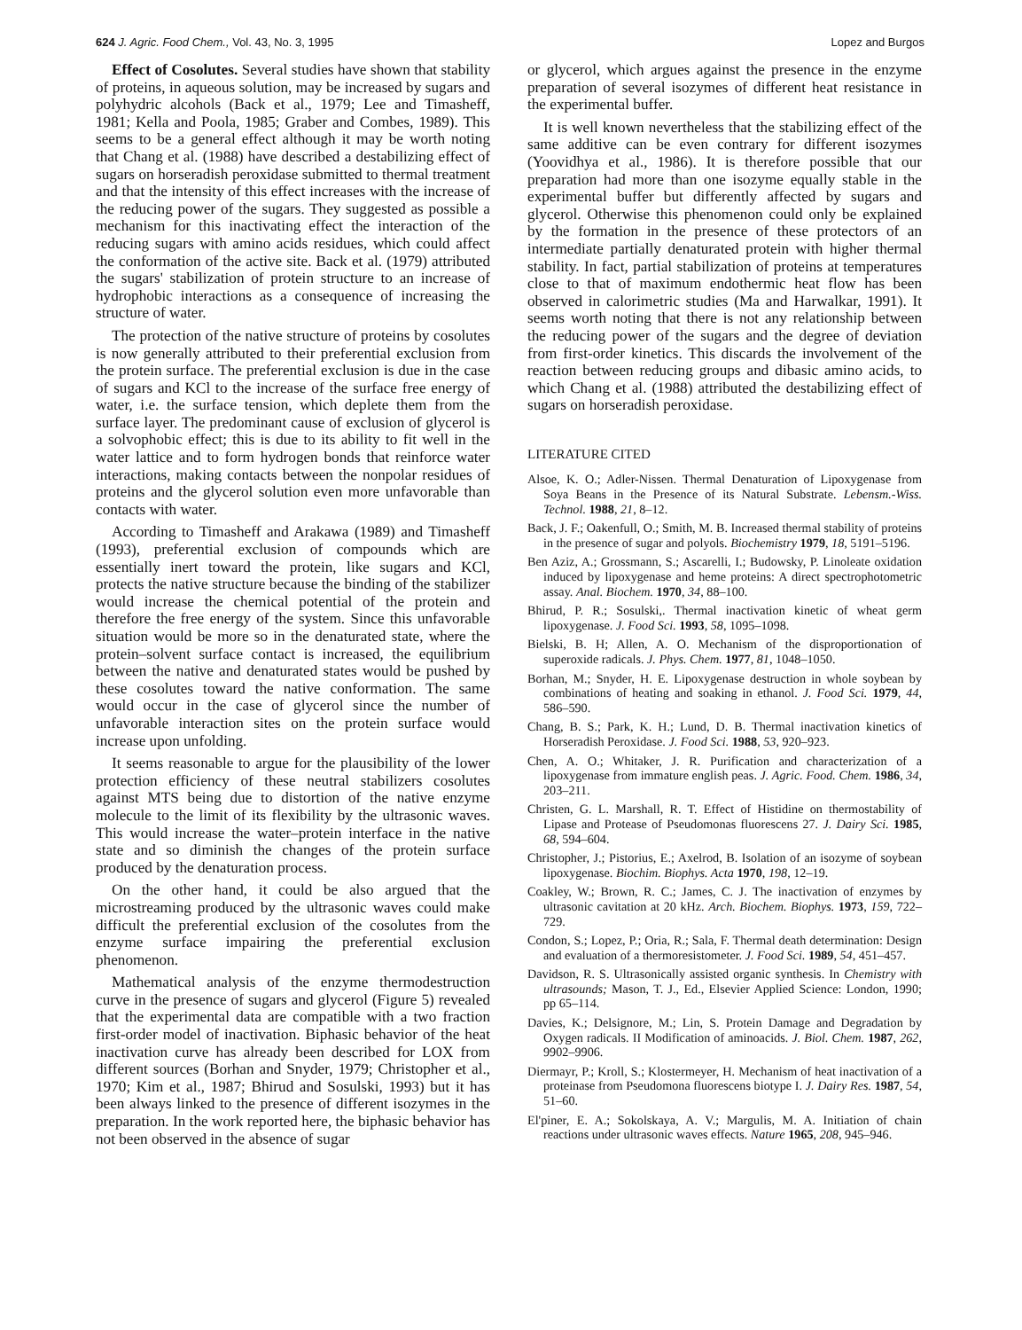624 J. Agric. Food Chem., Vol. 43, No. 3, 1995 Lopez and Burgos
Effect of Cosolutes. Several studies have shown that stability of proteins, in aqueous solution, may be increased by sugars and polyhydric alcohols (Back et al., 1979; Lee and Timasheff, 1981; Kella and Poola, 1985; Graber and Combes, 1989). This seems to be a general effect although it may be worth noting that Chang et al. (1988) have described a destabilizing effect of sugars on horseradish peroxidase submitted to thermal treatment and that the intensity of this effect increases with the increase of the reducing power of the sugars. They suggested as possible a mechanism for this inactivating effect the interaction of the reducing sugars with amino acids residues, which could affect the conformation of the active site. Back et al. (1979) attributed the sugars' stabilization of protein structure to an increase of hydrophobic interactions as a consequence of increasing the structure of water.
The protection of the native structure of proteins by cosolutes is now generally attributed to their preferential exclusion from the protein surface. The preferential exclusion is due in the case of sugars and KCl to the increase of the surface free energy of water, i.e. the surface tension, which deplete them from the surface layer. The predominant cause of exclusion of glycerol is a solvophobic effect; this is due to its ability to fit well in the water lattice and to form hydrogen bonds that reinforce water interactions, making contacts between the nonpolar residues of proteins and the glycerol solution even more unfavorable than contacts with water.
According to Timasheff and Arakawa (1989) and Timasheff (1993), preferential exclusion of compounds which are essentially inert toward the protein, like sugars and KCl, protects the native structure because the binding of the stabilizer would increase the chemical potential of the protein and therefore the free energy of the system. Since this unfavorable situation would be more so in the denaturated state, where the protein–solvent surface contact is increased, the equilibrium between the native and denaturated states would be pushed by these cosolutes toward the native conformation. The same would occur in the case of glycerol since the number of unfavorable interaction sites on the protein surface would increase upon unfolding.
It seems reasonable to argue for the plausibility of the lower protection efficiency of these neutral stabilizers cosolutes against MTS being due to distortion of the native enzyme molecule to the limit of its flexibility by the ultrasonic waves. This would increase the water–protein interface in the native state and so diminish the changes of the protein surface produced by the denaturation process.
On the other hand, it could be also argued that the microstreaming produced by the ultrasonic waves could make difficult the preferential exclusion of the cosolutes from the enzyme surface impairing the preferential exclusion phenomenon.
Mathematical analysis of the enzyme thermodestruction curve in the presence of sugars and glycerol (Figure 5) revealed that the experimental data are compatible with a two fraction first-order model of inactivation. Biphasic behavior of the heat inactivation curve has already been described for LOX from different sources (Borhan and Snyder, 1979; Christopher et al., 1970; Kim et al., 1987; Bhirud and Sosulski, 1993) but it has been always linked to the presence of different isozymes in the preparation. In the work reported here, the biphasic behavior has not been observed in the absence of sugar
or glycerol, which argues against the presence in the enzyme preparation of several isozymes of different heat resistance in the experimental buffer.
It is well known nevertheless that the stabilizing effect of the same additive can be even contrary for different isozymes (Yoovidhya et al., 1986). It is therefore possible that our preparation had more than one isozyme equally stable in the experimental buffer but differently affected by sugars and glycerol. Otherwise this phenomenon could only be explained by the formation in the presence of these protectors of an intermediate partially denaturated protein with higher thermal stability. In fact, partial stabilization of proteins at temperatures close to that of maximum endothermic heat flow has been observed in calorimetric studies (Ma and Harwalkar, 1991). It seems worth noting that there is not any relationship between the reducing power of the sugars and the degree of deviation from first-order kinetics. This discards the involvement of the reaction between reducing groups and dibasic amino acids, to which Chang et al. (1988) attributed the destabilizing effect of sugars on horseradish peroxidase.
LITERATURE CITED
Alsoe, K. O.; Adler-Nissen. Thermal Denaturation of Lipoxygenase from Soya Beans in the Presence of its Natural Substrate. Lebensm.-Wiss. Technol. 1988, 21, 8–12.
Back, J. F.; Oakenfull, O.; Smith, M. B. Increased thermal stability of proteins in the presence of sugar and polyols. Biochemistry 1979, 18, 5191–5196.
Ben Aziz, A.; Grossmann, S.; Ascarelli, I.; Budowsky, P. Linoleate oxidation induced by lipoxygenase and heme proteins: A direct spectrophotometric assay. Anal. Biochem. 1970, 34, 88–100.
Bhirud, P. R.; Sosulski,. Thermal inactivation kinetic of wheat germ lipoxygenase. J. Food Sci. 1993, 58, 1095–1098.
Bielski, B. H; Allen, A. O. Mechanism of the disproportionation of superoxide radicals. J. Phys. Chem. 1977, 81, 1048–1050.
Borhan, M.; Snyder, H. E. Lipoxygenase destruction in whole soybean by combinations of heating and soaking in ethanol. J. Food Sci. 1979, 44, 586–590.
Chang, B. S.; Park, K. H.; Lund, D. B. Thermal inactivation kinetics of Horseradish Peroxidase. J. Food Sci. 1988, 53, 920–923.
Chen, A. O.; Whitaker, J. R. Purification and characterization of a lipoxygenase from immature english peas. J. Agric. Food. Chem. 1986, 34, 203–211.
Christen, G. L. Marshall, R. T. Effect of Histidine on thermostability of Lipase and Protease of Pseudomonas fluorescens 27. J. Dairy Sci. 1985, 68, 594–604.
Christopher, J.; Pistorius, E.; Axelrod, B. Isolation of an isozyme of soybean lipoxygenase. Biochim. Biophys. Acta 1970, 198, 12–19.
Coakley, W.; Brown, R. C.; James, C. J. The inactivation of enzymes by ultrasonic cavitation at 20 kHz. Arch. Biochem. Biophys. 1973, 159, 722–729.
Condon, S.; Lopez, P.; Oria, R.; Sala, F. Thermal death determination: Design and evaluation of a thermoresistometer. J. Food Sci. 1989, 54, 451–457.
Davidson, R. S. Ultrasonically assisted organic synthesis. In Chemistry with ultrasounds; Mason, T. J., Ed., Elsevier Applied Science: London, 1990; pp 65–114.
Davies, K.; Delsignore, M.; Lin, S. Protein Damage and Degradation by Oxygen radicals. II Modification of aminoacids. J. Biol. Chem. 1987, 262, 9902–9906.
Diermayr, P.; Kroll, S.; Klostermeyer, H. Mechanism of heat inactivation of a proteinase from Pseudomona fluorescens biotype I. J. Dairy Res. 1987, 54, 51–60.
El'piner, E. A.; Sokolskaya, A. V.; Margulis, M. A. Initiation of chain reactions under ultrasonic waves effects. Nature 1965, 208, 945–946.